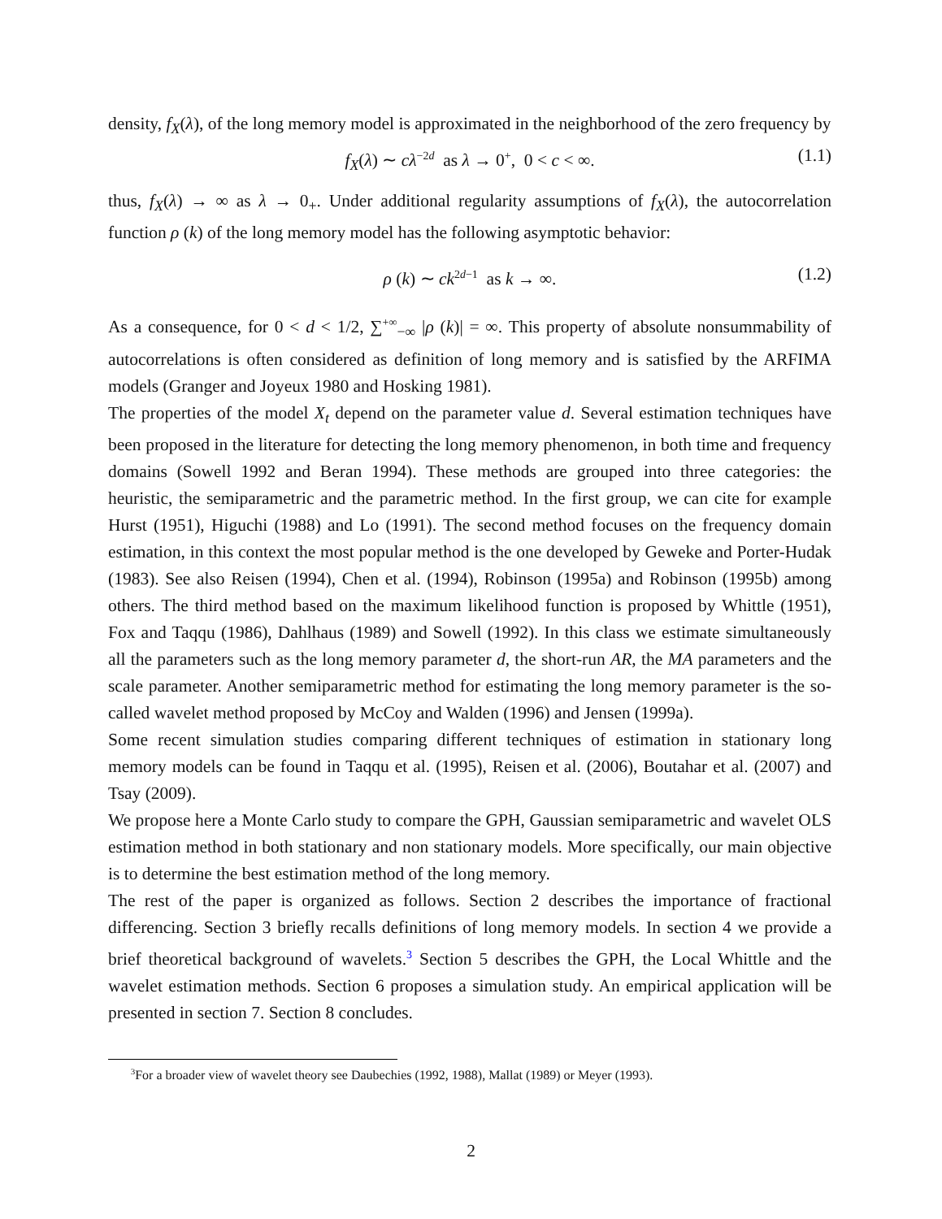density, f<sub>X</sub>(λ), of the long memory model is approximated in the neighborhood of the zero frequency by
f<sub>X</sub>(λ) ∼ cλ<sup>−2d</sup> as λ → 0<sup>+</sup>, 0 < c < ∞. (1.1)
thus, f<sub>X</sub>(λ) → ∞ as λ → 0<sub>+</sub>. Under additional regularity assumptions of f<sub>X</sub>(λ), the autocorrelation function ρ (k) of the long memory model has the following asymptotic behavior:
ρ (k) ∼ ck<sup>2d−1</sup> as k → ∞. (1.2)
As a consequence, for 0 < d < 1/2, ∑<sup>+∞</sup><sub>−∞</sub> |ρ (k)| = ∞. This property of absolute nonsummability of autocorrelations is often considered as definition of long memory and is satisfied by the ARFIMA models (Granger and Joyeux 1980 and Hosking 1981).
The properties of the model X<sub>t</sub> depend on the parameter value d. Several estimation techniques have been proposed in the literature for detecting the long memory phenomenon, in both time and frequency domains (Sowell 1992 and Beran 1994). These methods are grouped into three categories: the heuristic, the semiparametric and the parametric method. In the first group, we can cite for example Hurst (1951), Higuchi (1988) and Lo (1991). The second method focuses on the frequency domain estimation, in this context the most popular method is the one developed by Geweke and Porter-Hudak (1983). See also Reisen (1994), Chen et al. (1994), Robinson (1995a) and Robinson (1995b) among others. The third method based on the maximum likelihood function is proposed by Whittle (1951), Fox and Taqqu (1986), Dahlhaus (1989) and Sowell (1992). In this class we estimate simultaneously all the parameters such as the long memory parameter d, the short-run AR, the MA parameters and the scale parameter. Another semiparametric method for estimating the long memory parameter is the so-called wavelet method proposed by McCoy and Walden (1996) and Jensen (1999a).
Some recent simulation studies comparing different techniques of estimation in stationary long memory models can be found in Taqqu et al. (1995), Reisen et al. (2006), Boutahar et al. (2007) and Tsay (2009).
We propose here a Monte Carlo study to compare the GPH, Gaussian semiparametric and wavelet OLS estimation method in both stationary and non stationary models. More specifically, our main objective is to determine the best estimation method of the long memory.
The rest of the paper is organized as follows. Section 2 describes the importance of fractional differencing. Section 3 briefly recalls definitions of long memory models. In section 4 we provide a brief theoretical background of wavelets.<sup>3</sup> Section 5 describes the GPH, the Local Whittle and the wavelet estimation methods. Section 6 proposes a simulation study. An empirical application will be presented in section 7. Section 8 concludes.
<sup>3</sup> For a broader view of wavelet theory see Daubechies (1992, 1988), Mallat (1989) or Meyer (1993).
2